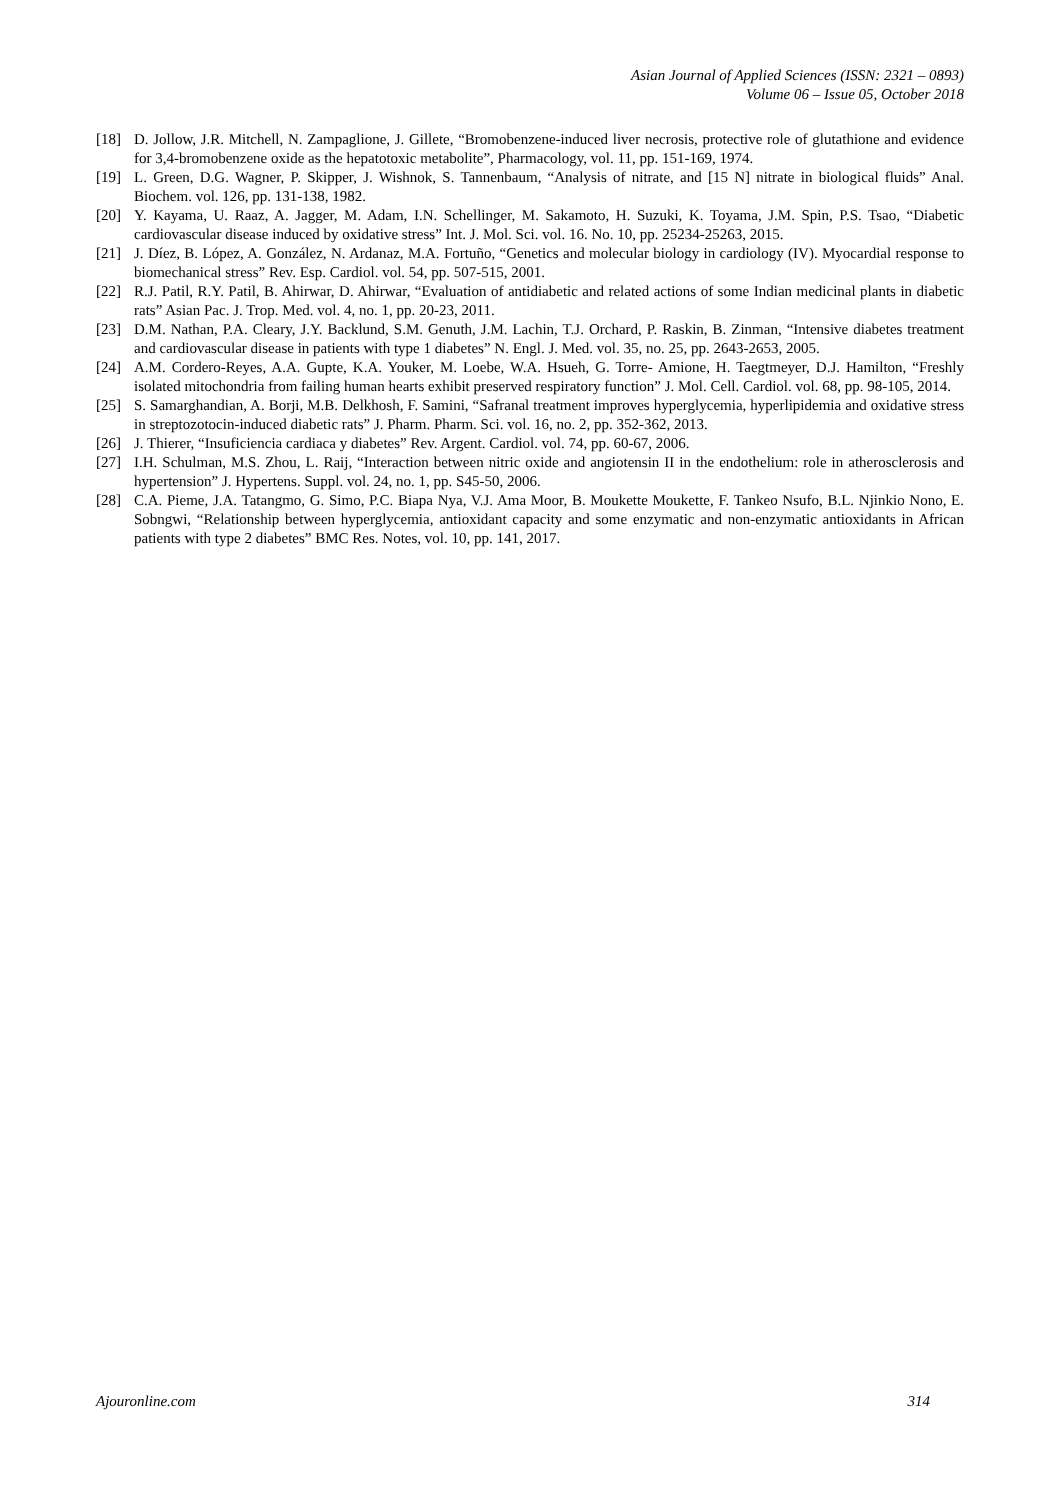Asian Journal of Applied Sciences (ISSN: 2321 – 0893)
Volume 06 – Issue 05, October 2018
[18] D. Jollow, J.R. Mitchell, N. Zampaglione, J. Gillete, “Bromobenzene-induced liver necrosis, protective role of glutathione and evidence for 3,4-bromobenzene oxide as the hepatotoxic metabolite”, Pharmacology, vol. 11, pp. 151-169, 1974.
[19] L. Green, D.G. Wagner, P. Skipper, J. Wishnok, S. Tannenbaum, “Analysis of nitrate, and [15 N] nitrate in biological fluids” Anal. Biochem. vol. 126, pp. 131-138, 1982.
[20] Y. Kayama, U. Raaz, A. Jagger, M. Adam, I.N. Schellinger, M. Sakamoto, H. Suzuki, K. Toyama, J.M. Spin, P.S. Tsao, “Diabetic cardiovascular disease induced by oxidative stress” Int. J. Mol. Sci. vol. 16. No. 10, pp. 25234-25263, 2015.
[21] J. Díez, B. López, A. González, N. Ardanaz, M.A. Fortuño, “Genetics and molecular biology in cardiology (IV). Myocardial response to biomechanical stress” Rev. Esp. Cardiol. vol. 54, pp. 507-515, 2001.
[22] R.J. Patil, R.Y. Patil, B. Ahirwar, D. Ahirwar, “Evaluation of antidiabetic and related actions of some Indian medicinal plants in diabetic rats” Asian Pac. J. Trop. Med. vol. 4, no. 1, pp. 20-23, 2011.
[23] D.M. Nathan, P.A. Cleary, J.Y. Backlund, S.M. Genuth, J.M. Lachin, T.J. Orchard, P. Raskin, B. Zinman, “Intensive diabetes treatment and cardiovascular disease in patients with type 1 diabetes” N. Engl. J. Med. vol. 35, no. 25, pp. 2643-2653, 2005.
[24] A.M. Cordero-Reyes, A.A. Gupte, K.A. Youker, M. Loebe, W.A. Hsueh, G. Torre- Amione, H. Taegtmeyer, D.J. Hamilton, “Freshly isolated mitochondria from failing human hearts exhibit preserved respiratory function” J. Mol. Cell. Cardiol. vol. 68, pp. 98-105, 2014.
[25] S. Samarghandian, A. Borji, M.B. Delkhosh, F. Samini, “Safranal treatment improves hyperglycemia, hyperlipidemia and oxidative stress in streptozotocin-induced diabetic rats” J. Pharm. Pharm. Sci. vol. 16, no. 2, pp. 352-362, 2013.
[26] J. Thierer, “Insuficiencia cardiaca y diabetes” Rev. Argent. Cardiol. vol. 74, pp. 60-67, 2006.
[27] I.H. Schulman, M.S. Zhou, L. Raij, “Interaction between nitric oxide and angiotensin II in the endothelium: role in atherosclerosis and hypertension” J. Hypertens. Suppl. vol. 24, no. 1, pp. S45-50, 2006.
[28] C.A. Pieme, J.A. Tatangmo, G. Simo, P.C. Biapa Nya, V.J. Ama Moor, B. Moukette Moukette, F. Tankeo Nsufo, B.L. Njinkio Nono, E. Sobngwi, “Relationship between hyperglycemia, antioxidant capacity and some enzymatic and non-enzymatic antioxidants in African patients with type 2 diabetes” BMC Res. Notes, vol. 10, pp. 141, 2017.
Ajouronline.com 314